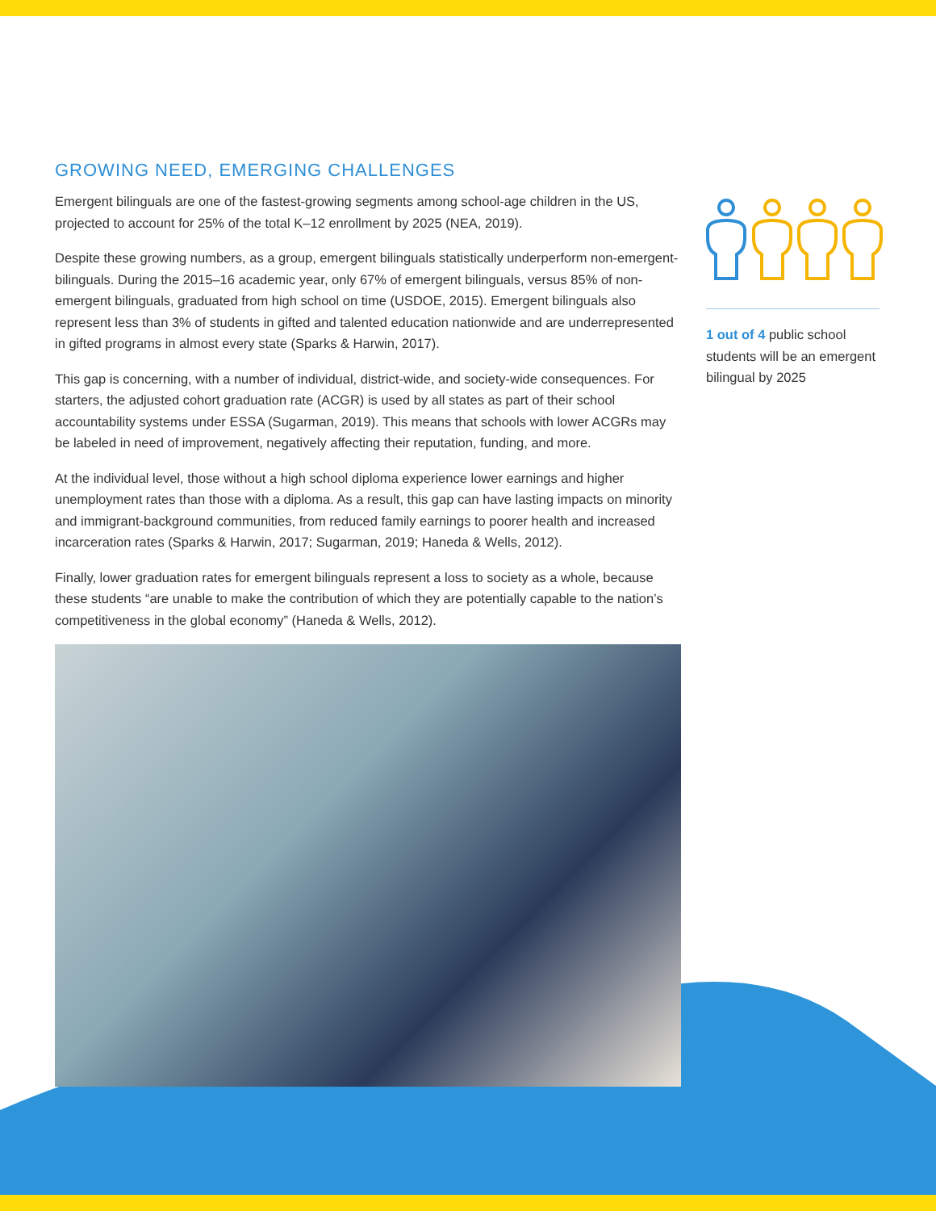GROWING NEED, EMERGING CHALLENGES
Emergent bilinguals are one of the fastest-growing segments among school-age children in the US, projected to account for 25% of the total K–12 enrollment by 2025 (NEA, 2019).
Despite these growing numbers, as a group, emergent bilinguals statistically underperform non-emergent-bilinguals. During the 2015–16 academic year, only 67% of emergent bilinguals, versus 85% of non-emergent bilinguals, graduated from high school on time (USDOE, 2015). Emergent bilinguals also represent less than 3% of students in gifted and talented education nationwide and are underrepresented in gifted programs in almost every state (Sparks & Harwin, 2017).
This gap is concerning, with a number of individual, district-wide, and society-wide consequences. For starters, the adjusted cohort graduation rate (ACGR) is used by all states as part of their school accountability systems under ESSA (Sugarman, 2019). This means that schools with lower ACGRs may be labeled in need of improvement, negatively affecting their reputation, funding, and more.
At the individual level, those without a high school diploma experience lower earnings and higher unemployment rates than those with a diploma. As a result, this gap can have lasting impacts on minority and immigrant-background communities, from reduced family earnings to poorer health and increased incarceration rates (Sparks & Harwin, 2017; Sugarman, 2019; Haneda & Wells, 2012).
Finally, lower graduation rates for emergent bilinguals represent a loss to society as a whole, because these students “are unable to make the contribution of which they are potentially capable to the nation’s competitiveness in the global economy” (Haneda & Wells, 2012).
1 out of 4 public school students will be an emergent bilingual by 2025